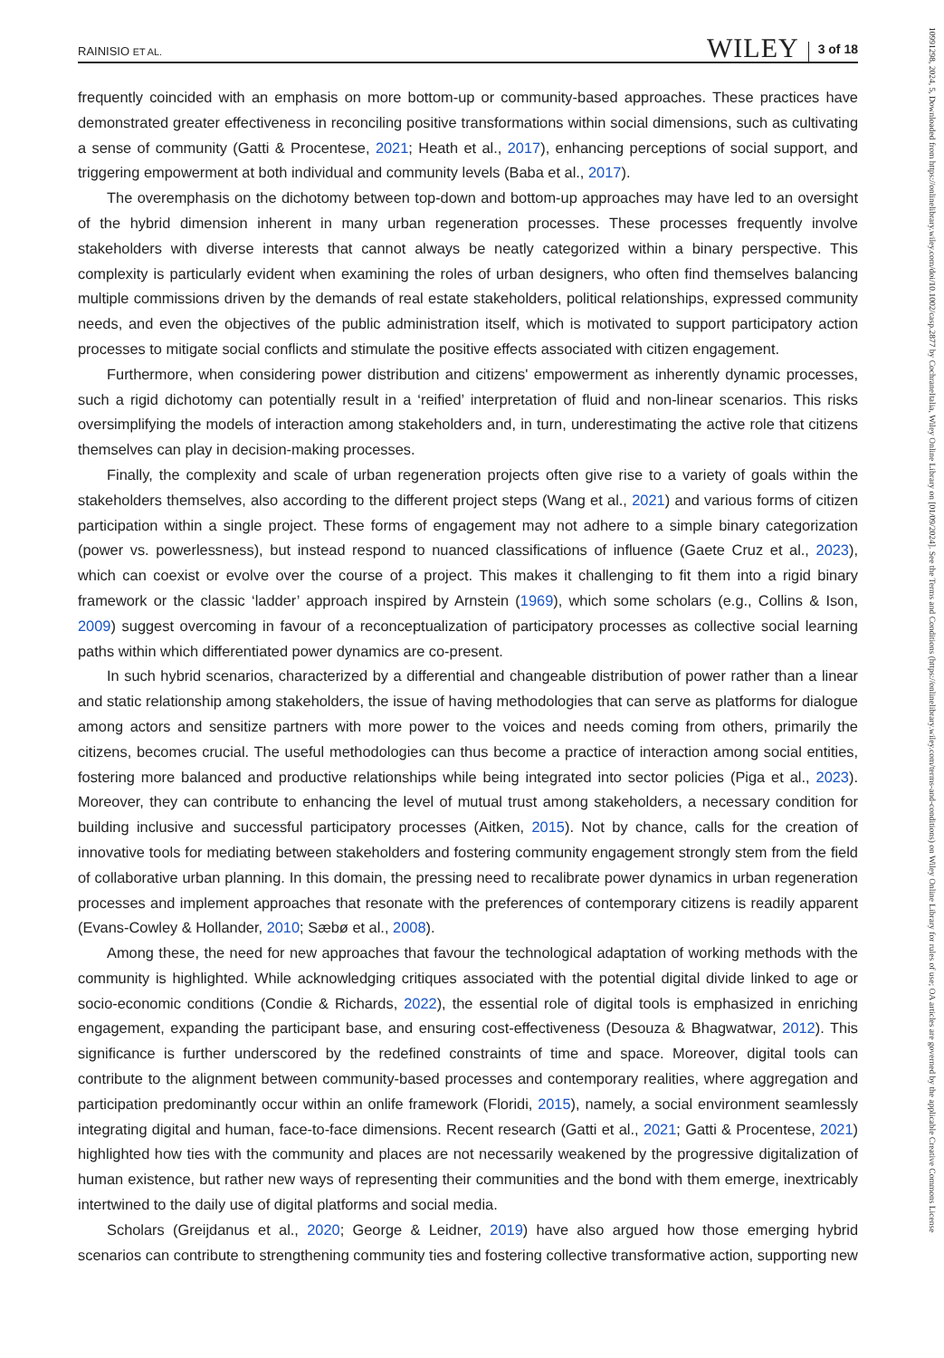1099129​8, 2024, 5, Downloaded from https://onlinelibrary.wiley.com/doi/10.1002/casp.2877 by CochraneItalia, Wiley Online Library on [01/09/2024]. See the Terms and Conditions (https://onlinelibrary.wiley.com/terms-and-conditions) on Wiley Online Library for rules of use; OA articles are governed by the applicable Creative Commons License
RAINISIO ET AL. WILEY 3 of 18
frequently coincided with an emphasis on more bottom-up or community-based approaches. These practices have demonstrated greater effectiveness in reconciling positive transformations within social dimensions, such as cultivating a sense of community (Gatti & Procentese, 2021; Heath et al., 2017), enhancing perceptions of social support, and triggering empowerment at both individual and community levels (Baba et al., 2017).
The overemphasis on the dichotomy between top-down and bottom-up approaches may have led to an oversight of the hybrid dimension inherent in many urban regeneration processes. These processes frequently involve stakeholders with diverse interests that cannot always be neatly categorized within a binary perspective. This complexity is particularly evident when examining the roles of urban designers, who often find themselves balancing multiple commissions driven by the demands of real estate stakeholders, political relationships, expressed community needs, and even the objectives of the public administration itself, which is motivated to support participatory action processes to mitigate social conflicts and stimulate the positive effects associated with citizen engagement.
Furthermore, when considering power distribution and citizens' empowerment as inherently dynamic processes, such a rigid dichotomy can potentially result in a ‘reified’ interpretation of fluid and non-linear scenarios. This risks oversimplifying the models of interaction among stakeholders and, in turn, underestimating the active role that citizens themselves can play in decision-making processes.
Finally, the complexity and scale of urban regeneration projects often give rise to a variety of goals within the stakeholders themselves, also according to the different project steps (Wang et al., 2021) and various forms of citizen participation within a single project. These forms of engagement may not adhere to a simple binary categorization (power vs. powerlessness), but instead respond to nuanced classifications of influence (Gaete Cruz et al., 2023), which can coexist or evolve over the course of a project. This makes it challenging to fit them into a rigid binary framework or the classic ‘ladder’ approach inspired by Arnstein (1969), which some scholars (e.g., Collins & Ison, 2009) suggest overcoming in favour of a reconceptualization of participatory processes as collective social learning paths within which differentiated power dynamics are co-present.
In such hybrid scenarios, characterized by a differential and changeable distribution of power rather than a linear and static relationship among stakeholders, the issue of having methodologies that can serve as platforms for dialogue among actors and sensitize partners with more power to the voices and needs coming from others, primarily the citizens, becomes crucial. The useful methodologies can thus become a practice of interaction among social entities, fostering more balanced and productive relationships while being integrated into sector policies (Piga et al., 2023). Moreover, they can contribute to enhancing the level of mutual trust among stakeholders, a necessary condition for building inclusive and successful participatory processes (Aitken, 2015). Not by chance, calls for the creation of innovative tools for mediating between stakeholders and fostering community engagement strongly stem from the field of collaborative urban planning. In this domain, the pressing need to recalibrate power dynamics in urban regeneration processes and implement approaches that resonate with the preferences of contemporary citizens is readily apparent (Evans-Cowley & Hollander, 2010; Sæbø et al., 2008).
Among these, the need for new approaches that favour the technological adaptation of working methods with the community is highlighted. While acknowledging critiques associated with the potential digital divide linked to age or socio-economic conditions (Condie & Richards, 2022), the essential role of digital tools is emphasized in enriching engagement, expanding the participant base, and ensuring cost-effectiveness (Desouza & Bhagwatwar, 2012). This significance is further underscored by the redefined constraints of time and space. Moreover, digital tools can contribute to the alignment between community-based processes and contemporary realities, where aggregation and participation predominantly occur within an onlife framework (Floridi, 2015), namely, a social environment seamlessly integrating digital and human, face-to-face dimensions. Recent research (Gatti et al., 2021; Gatti & Procentese, 2021) highlighted how ties with the community and places are not necessarily weakened by the progressive digitalization of human existence, but rather new ways of representing their communities and the bond with them emerge, inextricably intertwined to the daily use of digital platforms and social media.
Scholars (Greijdanus et al., 2020; George & Leidner, 2019) have also argued how those emerging hybrid scenarios can contribute to strengthening community ties and fostering collective transformative action, supporting new